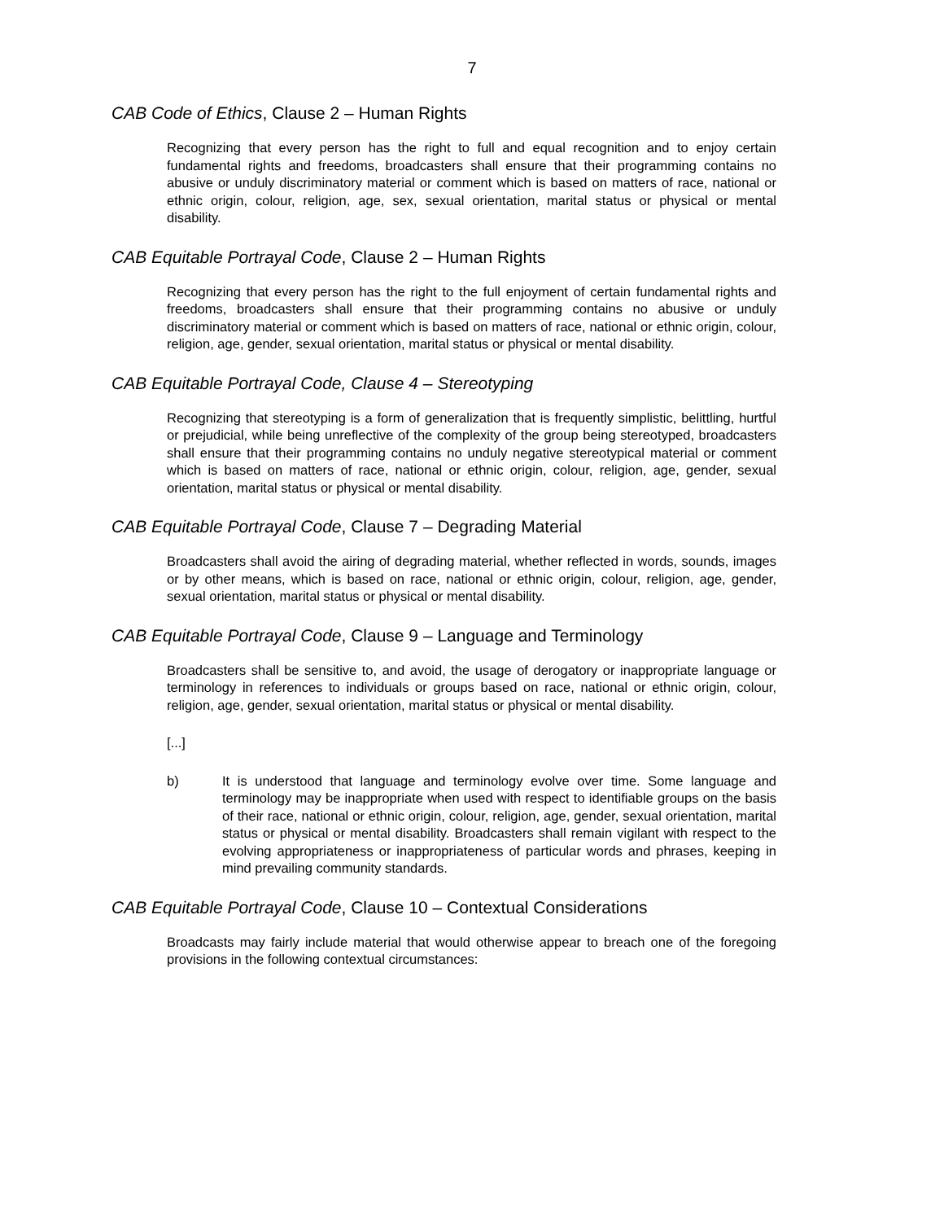7
CAB Code of Ethics, Clause 2 – Human Rights
Recognizing that every person has the right to full and equal recognition and to enjoy certain fundamental rights and freedoms, broadcasters shall ensure that their programming contains no abusive or unduly discriminatory material or comment which is based on matters of race, national or ethnic origin, colour, religion, age, sex, sexual orientation, marital status or physical or mental disability.
CAB Equitable Portrayal Code, Clause 2 – Human Rights
Recognizing that every person has the right to the full enjoyment of certain fundamental rights and freedoms, broadcasters shall ensure that their programming contains no abusive or unduly discriminatory material or comment which is based on matters of race, national or ethnic origin, colour, religion, age, gender, sexual orientation, marital status or physical or mental disability.
CAB Equitable Portrayal Code, Clause 4 – Stereotyping
Recognizing that stereotyping is a form of generalization that is frequently simplistic, belittling, hurtful or prejudicial, while being unreflective of the complexity of the group being stereotyped, broadcasters shall ensure that their programming contains no unduly negative stereotypical material or comment which is based on matters of race, national or ethnic origin, colour, religion, age, gender, sexual orientation, marital status or physical or mental disability.
CAB Equitable Portrayal Code, Clause 7 – Degrading Material
Broadcasters shall avoid the airing of degrading material, whether reflected in words, sounds, images or by other means, which is based on race, national or ethnic origin, colour, religion, age, gender, sexual orientation, marital status or physical or mental disability.
CAB Equitable Portrayal Code, Clause 9 – Language and Terminology
Broadcasters shall be sensitive to, and avoid, the usage of derogatory or inappropriate language or terminology in references to individuals or groups based on race, national or ethnic origin, colour, religion, age, gender, sexual orientation, marital status or physical or mental disability.
[...]
b) It is understood that language and terminology evolve over time. Some language and terminology may be inappropriate when used with respect to identifiable groups on the basis of their race, national or ethnic origin, colour, religion, age, gender, sexual orientation, marital status or physical or mental disability. Broadcasters shall remain vigilant with respect to the evolving appropriateness or inappropriateness of particular words and phrases, keeping in mind prevailing community standards.
CAB Equitable Portrayal Code, Clause 10 – Contextual Considerations
Broadcasts may fairly include material that would otherwise appear to breach one of the foregoing provisions in the following contextual circumstances: